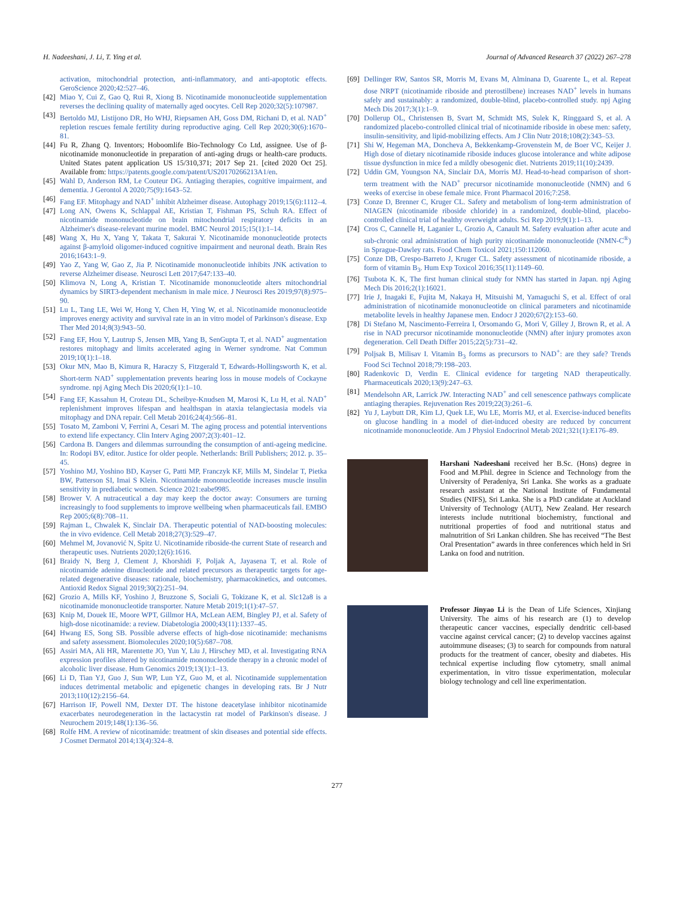H. Nadeeshani, J. Li, T. Ying et al. Journal of Advanced Research 37 (2022) 267–278
activation, mitochondrial protection, anti-inflammatory, and anti-apoptotic effects. GeroScience 2020;42:527–46.
[42] Miao Y, Cui Z, Gao Q, Rui R, Xiong B. Nicotinamide mononucleotide supplementation reverses the declining quality of maternally aged oocytes. Cell Rep 2020;32(5):107987.
[43] Bertoldo MJ, Listijono DR, Ho WHJ, Riepsamen AH, Goss DM, Richani D, et al. NAD<sup>+</sup> repletion rescues female fertility during reproductive aging. Cell Rep 2020;30(6):1670–81.
[44] Fu R, Zhang Q. Inventors; Hoboomlife Bio-Technology Co Ltd, assignee. Use of β-nicotinamide mononucleotide in preparation of anti-aging drugs or health-care products. United States patent application US 15/310,371; 2017 Sep 21. [cited 2020 Oct 25]. Available from: https://patents.google.com/patent/US20170266213A1/en.
[45] Wahl D, Anderson RM, Le Couteur DG. Antiaging therapies, cognitive impairment, and dementia. J Gerontol A 2020;75(9):1643–52.
[46] Fang EF. Mitophagy and NAD<sup>+</sup> inhibit Alzheimer disease. Autophagy 2019;15(6):1112–4.
[47] Long AN, Owens K, Schlappal AE, Kristian T, Fishman PS, Schuh RA. Effect of nicotinamide mononucleotide on brain mitochondrial respiratory deficits in an Alzheimer's disease-relevant murine model. BMC Neurol 2015;15(1):1–14.
[48] Wang X, Hu X, Yang Y, Takata T, Sakurai Y. Nicotinamide mononucleotide protects against β-amyloid oligomer-induced cognitive impairment and neuronal death. Brain Res 2016;1643:1–9.
[49] Yao Z, Yang W, Gao Z, Jia P. Nicotinamide mononucleotide inhibits JNK activation to reverse Alzheimer disease. Neurosci Lett 2017;647:133–40.
[50] Klimova N, Long A, Kristian T. Nicotinamide mononucleotide alters mitochondrial dynamics by SIRT3-dependent mechanism in male mice. J Neurosci Res 2019;97(8):975–90.
[51] Lu L, Tang LE, Wei W, Hong Y, Chen H, Ying W, et al. Nicotinamide mononucleotide improves energy activity and survival rate in an in vitro model of Parkinson's disease. Exp Ther Med 2014;8(3):943–50.
[52] Fang EF, Hou Y, Lautrup S, Jensen MB, Yang B, SenGupta T, et al. NAD<sup>+</sup> augmentation restores mitophagy and limits accelerated aging in Werner syndrome. Nat Commun 2019;10(1):1–18.
[53] Okur MN, Mao B, Kimura R, Haraczy S, Fitzgerald T, Edwards-Hollingsworth K, et al. Short-term NAD<sup>+</sup> supplementation prevents hearing loss in mouse models of Cockayne syndrome. npj Aging Mech Dis 2020;6(1):1–10.
[54] Fang EF, Kassahun H, Croteau DL, Scheibye-Knudsen M, Marosi K, Lu H, et al. NAD<sup>+</sup> replenishment improves lifespan and healthspan in ataxia telangiectasia models via mitophagy and DNA repair. Cell Metab 2016;24(4):566–81.
[55] Tosato M, Zamboni V, Ferrini A, Cesari M. The aging process and potential interventions to extend life expectancy. Clin Interv Aging 2007;2(3):401–12.
[56] Cardona B. Dangers and dilemmas surrounding the consumption of anti-ageing medicine. In: Rodopi BV, editor. Justice for older people. Netherlands: Brill Publishers; 2012. p. 35–45.
[57] Yoshino MJ, Yoshino BD, Kayser G, Patti MP, Franczyk KF, Mills M, Sindelar T, Pietka BW, Patterson SI, Imai S Klein. Nicotinamide mononucleotide increases muscle insulin sensitivity in prediabetic women. Science 2021:eabe9985.
[58] Brower V. A nutraceutical a day may keep the doctor away: Consumers are turning increasingly to food supplements to improve wellbeing when pharmaceuticals fail. EMBO Rep 2005;6(8):708–11.
[59] Rajman L, Chwalek K, Sinclair DA. Therapeutic potential of NAD-boosting molecules: the in vivo evidence. Cell Metab 2018;27(3):529–47.
[60] Mehmel M, Jovanović N, Spitz U. Nicotinamide riboside-the current State of research and therapeutic uses. Nutrients 2020;12(6):1616.
[61] Braidy N, Berg J, Clement J, Khorshidi F, Poljak A, Jayasena T, et al. Role of nicotinamide adenine dinucleotide and related precursors as therapeutic targets for age-related degenerative diseases: rationale, biochemistry, pharmacokinetics, and outcomes. Antioxid Redox Signal 2019;30(2):251–94.
[62] Grozio A, Mills KF, Yoshino J, Bruzzone S, Sociali G, Tokizane K, et al. Slc12a8 is a nicotinamide mononucleotide transporter. Nature Metab 2019;1(1):47–57.
[63] Knip M, Douek IE, Moore WPT, Gillmor HA, McLean AEM, Bingley PJ, et al. Safety of high-dose nicotinamide: a review. Diabetologia 2000;43(11):1337–45.
[64] Hwang ES, Song SB. Possible adverse effects of high-dose nicotinamide: mechanisms and safety assessment. Biomolecules 2020;10(5):687–708.
[65] Assiri MA, Ali HR, Marentette JO, Yun Y, Liu J, Hirschey MD, et al. Investigating RNA expression profiles altered by nicotinamide mononucleotide therapy in a chronic model of alcoholic liver disease. Hum Genomics 2019;13(1):1–13.
[66] Li D, Tian YJ, Guo J, Sun WP, Lun YZ, Guo M, et al. Nicotinamide supplementation induces detrimental metabolic and epigenetic changes in developing rats. Br J Nutr 2013;110(12):2156–64.
[67] Harrison IF, Powell NM, Dexter DT. The histone deacetylase inhibitor nicotinamide exacerbates neurodegeneration in the lactacystin rat model of Parkinson's disease. J Neurochem 2019;148(1):136–56.
[68] Rolfe HM. A review of nicotinamide: treatment of skin diseases and potential side effects. J Cosmet Dermatol 2014;13(4):324–8.
[69] Dellinger RW, Santos SR, Morris M, Evans M, Alminana D, Guarente L, et al. Repeat dose NRPT (nicotinamide riboside and pterostilbene) increases NAD<sup>+</sup> levels in humans safely and sustainably: a randomized, double-blind, placebo-controlled study. npj Aging Mech Dis 2017;3(1):1–9.
[70] Dollerup OL, Christensen B, Svart M, Schmidt MS, Sulek K, Ringgaard S, et al. A randomized placebo-controlled clinical trial of nicotinamide riboside in obese men: safety, insulin-sensitivity, and lipid-mobilizing effects. Am J Clin Nutr 2018;108(2):343–53.
[71] Shi W, Hegeman MA, Doncheva A, Bekkenkamp-Grovenstein M, de Boer VC, Keijer J. High dose of dietary nicotinamide riboside induces glucose intolerance and white adipose tissue dysfunction in mice fed a mildly obesogenic diet. Nutrients 2019;11(10):2439.
[72] Uddin GM, Youngson NA, Sinclair DA, Morris MJ. Head-to-head comparison of short-term treatment with the NAD<sup>+</sup> precursor nicotinamide mononucleotide (NMN) and 6 weeks of exercise in obese female mice. Front Pharmacol 2016;7:258.
[73] Conze D, Brenner C, Kruger CL. Safety and metabolism of long-term administration of NIAGEN (nicotinamide riboside chloride) in a randomized, double-blind, placebo-controlled clinical trial of healthy overweight adults. Sci Rep 2019;9(1):1–13.
[74] Cros C, Cannelle H, Laganier L, Grozio A, Canault M. Safety evaluation after acute and sub-chronic oral administration of high purity nicotinamide mononucleotide (NMN-C<sup>®</sup>) in Sprague-Dawley rats. Food Chem Toxicol 2021;150:112060.
[75] Conze DB, Crespo-Barreto J, Kruger CL. Safety assessment of nicotinamide riboside, a form of vitamin B<sub>3</sub>. Hum Exp Toxicol 2016;35(11):1149–60.
[76] Tsubota K. K, The first human clinical study for NMN has started in Japan. npj Aging Mech Dis 2016;2(1):16021.
[77] Irie J, Inagaki E, Fujita M, Nakaya H, Mitsuishi M, Yamaguchi S, et al. Effect of oral administration of nicotinamide mononucleotide on clinical parameters and nicotinamide metabolite levels in healthy Japanese men. Endocr J 2020;67(2):153–60.
[78] Di Stefano M, Nascimento-Ferreira I, Orsomando G, Mori V, Gilley J, Brown R, et al. A rise in NAD precursor nicotinamide mononucleotide (NMN) after injury promotes axon degeneration. Cell Death Differ 2015;22(5):731–42.
[79] Poljsak B, Milisav I. Vitamin B<sub>3</sub> forms as precursors to NAD<sup>+</sup>: are they safe? Trends Food Sci Technol 2018;79:198–203.
[80] Radenkovic D, Verdin E. Clinical evidence for targeting NAD therapeutically. Pharmaceuticals 2020;13(9):247–63.
[81] Mendelsohn AR, Larrick JW. Interacting NAD<sup>+</sup> and cell senescence pathways complicate antiaging therapies. Rejuvenation Res 2019;22(3):261–6.
[82] Yu J, Laybutt DR, Kim LJ, Quek LE, Wu LE, Morris MJ, et al. Exercise-induced benefits on glucose handling in a model of diet-induced obesity are reduced by concurrent nicotinamide mononucleotide. Am J Physiol Endocrinol Metab 2021;321(1):E176–89.
Harshani Nadeeshani received her B.Sc. (Hons) degree in Food and M.Phil. degree in Science and Technology from the University of Peradeniya, Sri Lanka. She works as a graduate research assistant at the National Institute of Fundamental Studies (NIFS), Sri Lanka. She is a PhD candidate at Auckland University of Technology (AUT), New Zealand. Her research interests include nutritional biochemistry, functional and nutritional properties of food and nutritional status and malnutrition of Sri Lankan children. She has received “The Best Oral Presentation” awards in three conferences which held in Sri Lanka on food and nutrition.
Professor Jinyao Li is the Dean of Life Sciences, Xinjiang University. The aims of his research are (1) to develop therapeutic cancer vaccines, especially dendritic cell-based vaccine against cervical cancer; (2) to develop vaccines against autoimmune diseases; (3) to search for compounds from natural products for the treatment of cancer, obesity and diabetes. His technical expertise including flow cytometry, small animal experimentation, in vitro tissue experimentation, molecular biology technology and cell line experimentation.
277